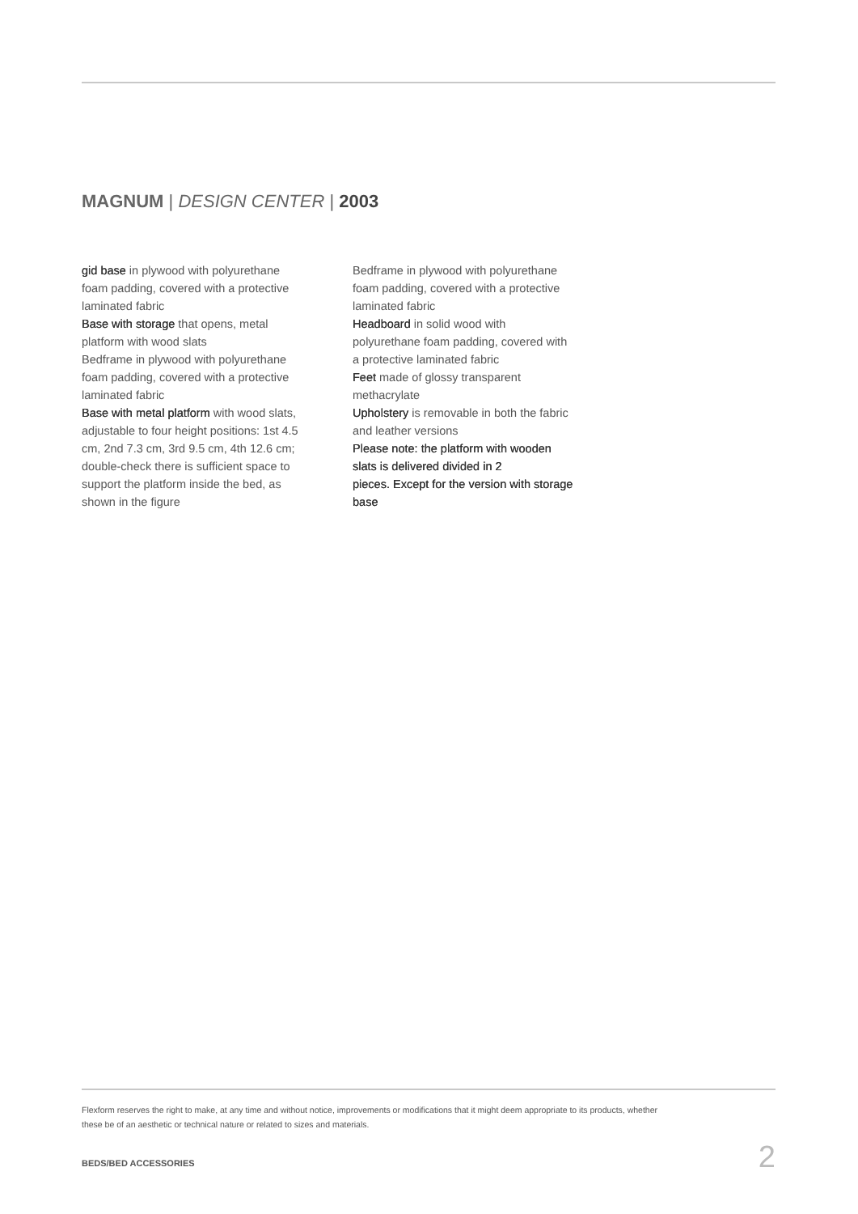MAGNUM | DESIGN CENTER | 2003
gid base in plywood with polyurethane foam padding, covered with a protective laminated fabric
Base with storage that opens, metal platform with wood slats
Bedframe in plywood with polyurethane foam padding, covered with a protective laminated fabric
Base with metal platform with wood slats, adjustable to four height positions: 1st 4.5 cm, 2nd 7.3 cm, 3rd 9.5 cm, 4th 12.6 cm; double-check there is sufficient space to support the platform inside the bed, as shown in the figure
Bedframe in plywood with polyurethane foam padding, covered with a protective laminated fabric
Headboard in solid wood with polyurethane foam padding, covered with a protective laminated fabric
Feet made of glossy transparent methacrylate
Upholstery is removable in both the fabric and leather versions
Please note: the platform with wooden slats is delivered divided in 2
pieces. Except for the version with storage base
Flexform reserves the right to make, at any time and without notice, improvements or modifications that it might deem appropriate to its products, whether these be of an aesthetic or technical nature or related to sizes and materials.
BEDS/BED ACCESSORIES 2